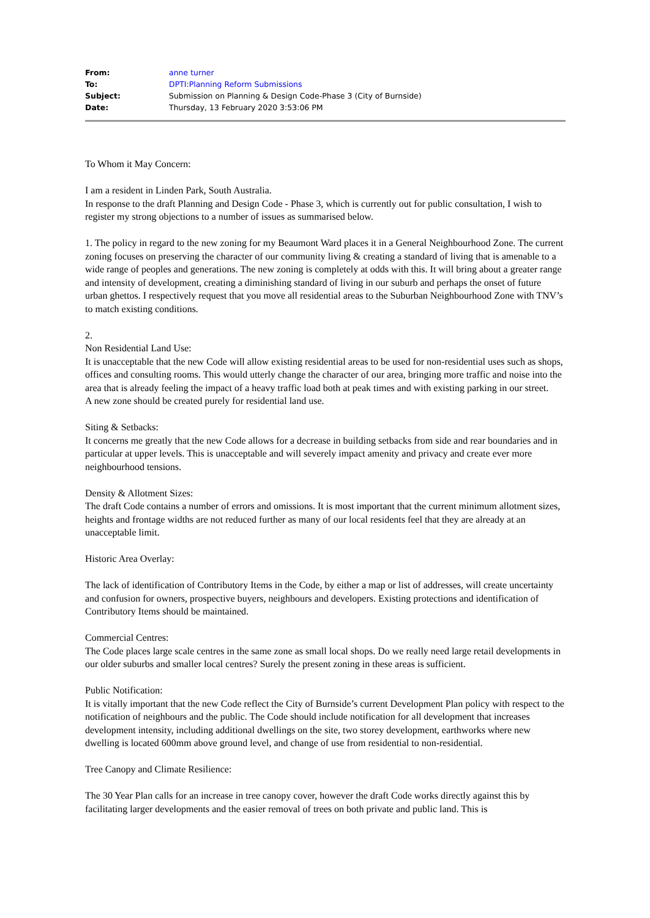| From: | anne turner |
| To: | DPTI:Planning Reform Submissions |
| Subject: | Submission on Planning & Design Code-Phase 3 (City of Burnside) |
| Date: | Thursday, 13 February 2020 3:53:06 PM |
To Whom it May Concern:
I am a resident in Linden Park, South Australia.
In response to the draft Planning and Design Code - Phase 3, which is currently out for public consultation, I wish to register my strong objections to a number of issues as summarised below.
1. The policy in regard to the new zoning for my Beaumont Ward places it in a General Neighbourhood Zone. The current zoning focuses on preserving the character of our community living & creating a standard of living that is amenable to a wide range of peoples and generations. The new zoning is completely at odds with this. It will bring about a greater range and intensity of development, creating a diminishing standard of living in our suburb and perhaps the onset of future urban ghettos. I respectively request that you move all residential areas to the Suburban Neighbourhood Zone with TNV’s to match existing conditions.
2.
Non Residential Land Use:
It is unacceptable that the new Code will allow existing residential areas to be used for non-residential uses such as shops, offices and consulting rooms. This would utterly change the character of our area, bringing more traffic and noise into the area that is already feeling the impact of a heavy traffic load both at peak times and with existing parking in our street.
A new zone should be created purely for residential land use.
Siting & Setbacks:
It concerns me greatly that the new Code allows for a decrease in building setbacks from side and rear boundaries and in particular at upper levels. This is unacceptable and will severely impact amenity and privacy and create ever more neighbourhood tensions.
Density & Allotment Sizes:
The draft Code contains a number of errors and omissions. It is most important that the current minimum allotment sizes, heights and frontage widths are not reduced further as many of our local residents feel that they are already at an unacceptable limit.
Historic Area Overlay:
The lack of identification of Contributory Items in the Code, by either a map or list of addresses, will create uncertainty and confusion for owners, prospective buyers, neighbours and developers. Existing protections and identification of Contributory Items should be maintained.
Commercial Centres:
The Code places large scale centres in the same zone as small local shops. Do we really need large retail developments in our older suburbs and smaller local centres? Surely the present zoning in these areas is sufficient.
Public Notification:
It is vitally important that the new Code reflect the City of Burnside’s current Development Plan policy with respect to the notification of neighbours and the public. The Code should include notification for all development that increases development intensity, including additional dwellings on the site, two storey development, earthworks where new dwelling is located 600mm above ground level, and change of use from residential to non-residential.
Tree Canopy and Climate Resilience:
The 30 Year Plan calls for an increase in tree canopy cover, however the draft Code works directly against this by facilitating larger developments and the easier removal of trees on both private and public land. This is